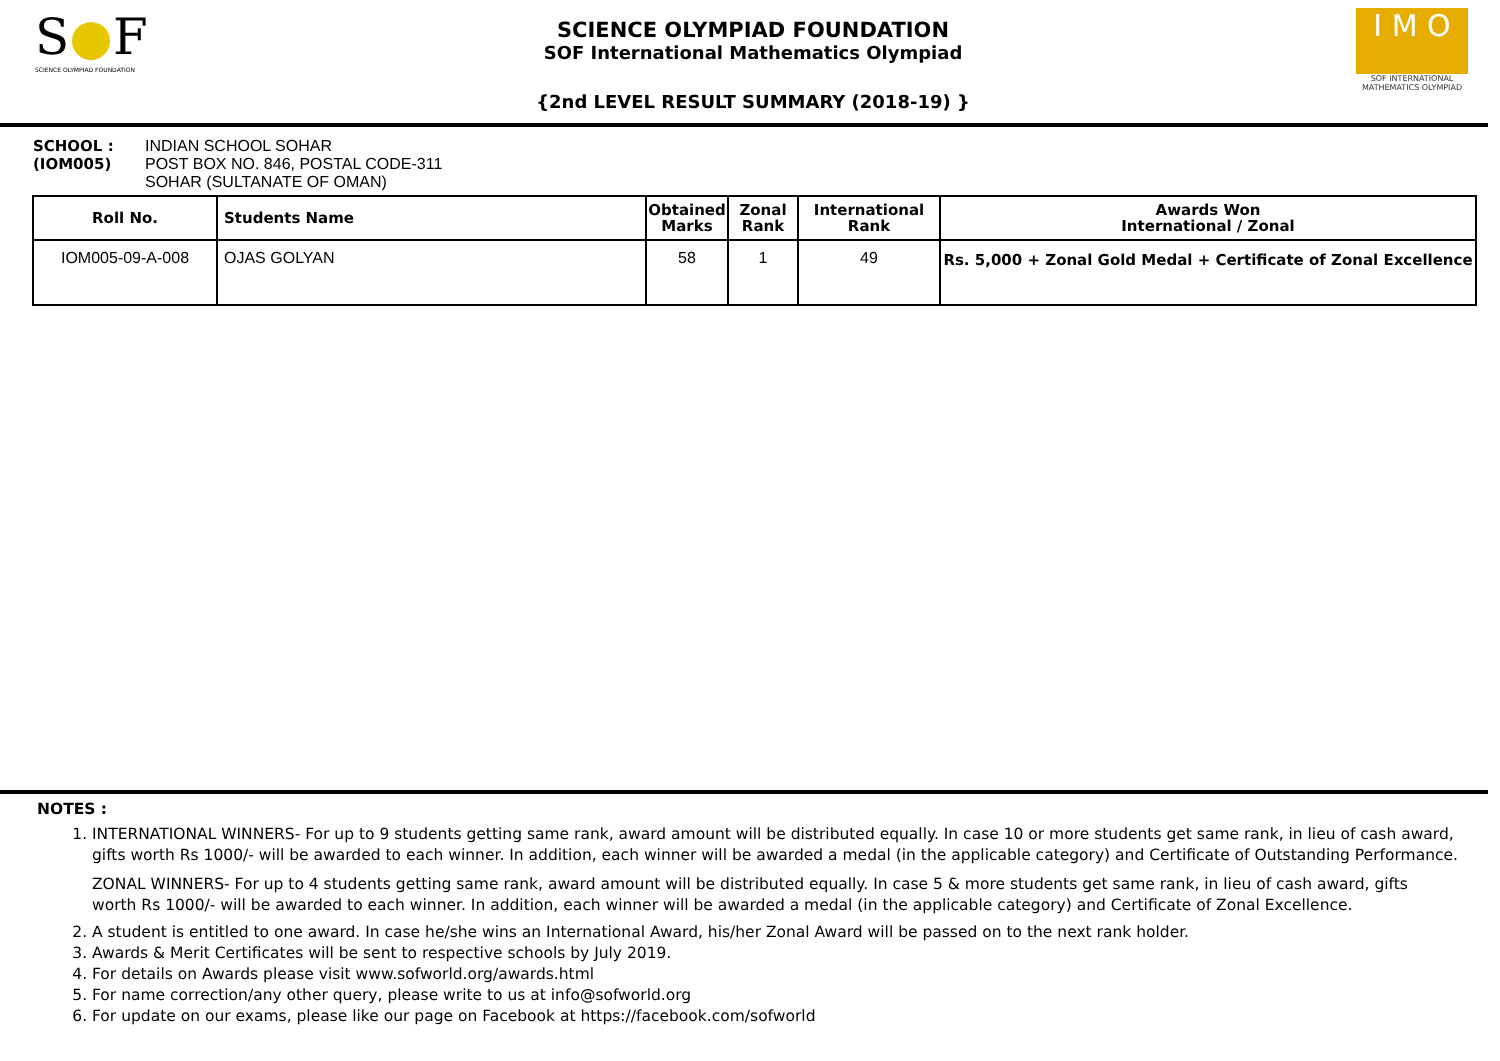S●F
SCIENCE OLYMPIAD FOUNDATION
SCIENCE OLYMPIAD FOUNDATION
SOF International Mathematics Olympiad
{2nd LEVEL RESULT SUMMARY (2018-19) }
I M O
SOF INTERNATIONAL MATHEMATICS OLYMPIAD
SCHOOL :
(IOM005)
INDIAN SCHOOL SOHAR
POST BOX NO. 846, POSTAL CODE-311
SOHAR (SULTANATE OF OMAN)
| Roll No. | Students Name | Obtained Marks | Zonal Rank | International Rank | Awards Won International / Zonal |
| --- | --- | --- | --- | --- | --- |
| IOM005-09-A-008 | OJAS GOLYAN | 58 | 1 | 49 | Rs. 5,000 + Zonal Gold Medal + Certificate of Zonal Excellence |
NOTES :
1. INTERNATIONAL WINNERS- For up to 9 students getting same rank, award amount will be distributed equally. In case 10 or more students get same rank, in lieu of cash award, gifts worth Rs 1000/- will be awarded to each winner. In addition, each winner will be awarded a medal (in the applicable category) and Certificate of Outstanding Performance.
ZONAL WINNERS- For up to 4 students getting same rank, award amount will be distributed equally. In case 5 & more students get same rank, in lieu of cash award, gifts worth Rs 1000/- will be awarded to each winner. In addition, each winner will be awarded a medal (in the applicable category) and Certificate of Zonal Excellence.
2. A student is entitled to one award. In case he/she wins an International Award, his/her Zonal Award will be passed on to the next rank holder.
3. Awards & Merit Certificates will be sent to respective schools by July 2019.
4. For details on Awards please visit www.sofworld.org/awards.html
5. For name correction/any other query, please write to us at info@sofworld.org
6. For update on our exams, please like our page on Facebook at https://facebook.com/sofworld